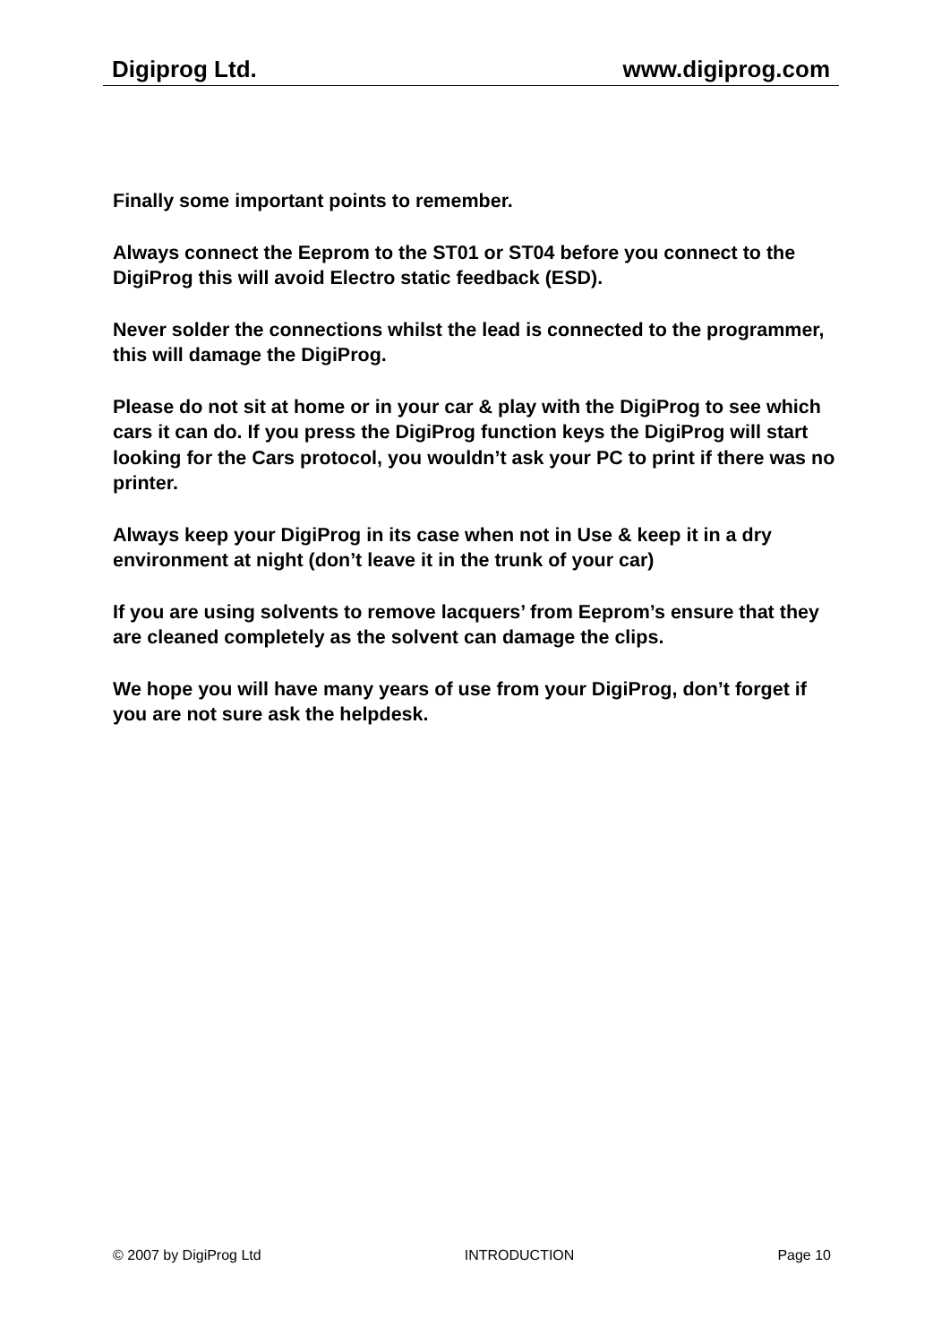Digiprog Ltd. www.digiprog.com
Finally some important points to remember.
Always connect the Eeprom to the ST01 or ST04 before you connect to the DigiProg this will avoid Electro static feedback (ESD).
Never solder the connections whilst the lead is connected to the programmer, this will damage the DigiProg.
Please do not sit at home or in your car & play with the DigiProg to see which cars it can do. If you press the DigiProg function keys the DigiProg will start looking for the Cars protocol, you wouldn’t ask your PC to print if there was no printer.
Always keep your DigiProg in its case when not in Use & keep it in a dry environment at night (don’t leave it in the trunk of your car)
If you are using solvents to remove lacquers’ from Eeprom’s ensure that they are cleaned completely as the solvent can damage the clips.
We hope you will have many years of use from your DigiProg, don’t forget if you are not sure ask the helpdesk.
© 2007 by DigiProg Ltd INTRODUCTION Page 10